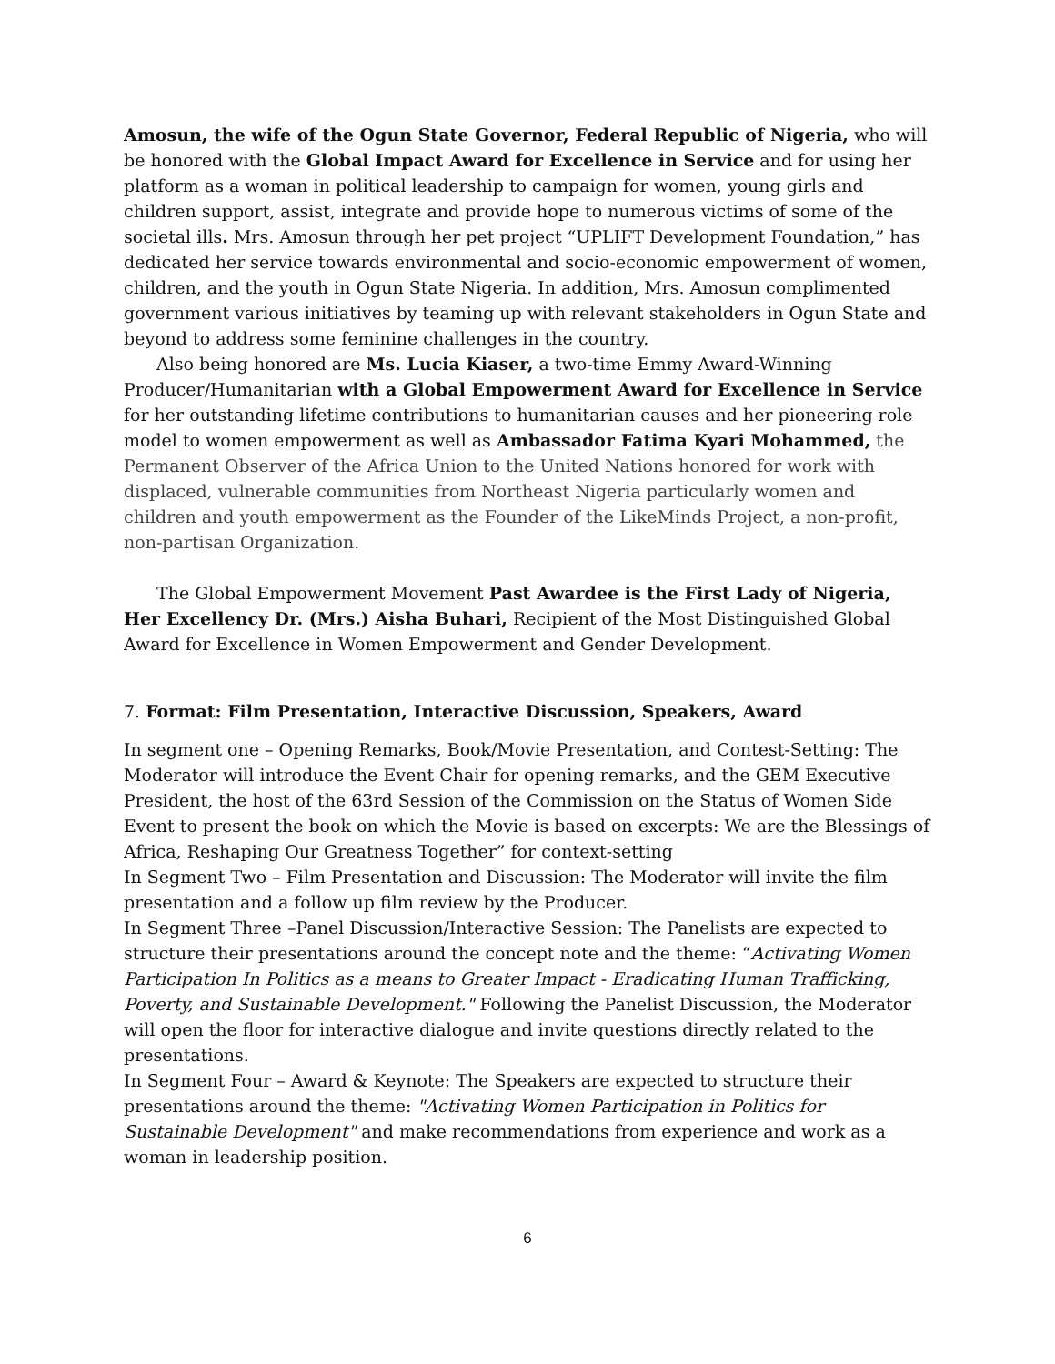Amosun, the wife of the Ogun State Governor, Federal Republic of Nigeria, who will be honored with the Global Impact Award for Excellence in Service and for using her platform as a woman in political leadership to campaign for women, young girls and children support, assist, integrate and provide hope to numerous victims of some of the societal ills. Mrs. Amosun through her pet project “UPLIFT Development Foundation,” has dedicated her service towards environmental and socio-economic empowerment of women, children, and the youth in Ogun State Nigeria. In addition, Mrs. Amosun complimented government various initiatives by teaming up with relevant stakeholders in Ogun State and beyond to address some feminine challenges in the country.
Also being honored are Ms. Lucia Kiaser, a two-time Emmy Award-Winning Producer/Humanitarian with a Global Empowerment Award for Excellence in Service for her outstanding lifetime contributions to humanitarian causes and her pioneering role model to women empowerment as well as Ambassador Fatima Kyari Mohammed, the Permanent Observer of the Africa Union to the United Nations honored for work with displaced, vulnerable communities from Northeast Nigeria particularly women and children and youth empowerment as the Founder of the LikeMinds Project, a non-profit, non-partisan Organization.
The Global Empowerment Movement Past Awardee is the First Lady of Nigeria, Her Excellency Dr. (Mrs.) Aisha Buhari, Recipient of the Most Distinguished Global Award for Excellence in Women Empowerment and Gender Development.
7. Format: Film Presentation, Interactive Discussion, Speakers, Award
In segment one – Opening Remarks, Book/Movie Presentation, and Contest-Setting: The Moderator will introduce the Event Chair for opening remarks, and the GEM Executive President, the host of the 63rd Session of the Commission on the Status of Women Side Event to present the book on which the Movie is based on excerpts: We are the Blessings of Africa, Reshaping Our Greatness Together” for context-setting
In Segment Two – Film Presentation and Discussion: The Moderator will invite the film presentation and a follow up film review by the Producer.
In Segment Three –Panel Discussion/Interactive Session: The Panelists are expected to structure their presentations around the concept note and the theme: “Activating Women Participation In Politics as a means to Greater Impact - Eradicating Human Trafficking, Poverty, and Sustainable Development." Following the Panelist Discussion, the Moderator will open the floor for interactive dialogue and invite questions directly related to the presentations.
In Segment Four – Award & Keynote: The Speakers are expected to structure their presentations around the theme: "Activating Women Participation in Politics for Sustainable Development" and make recommendations from experience and work as a woman in leadership position.
6